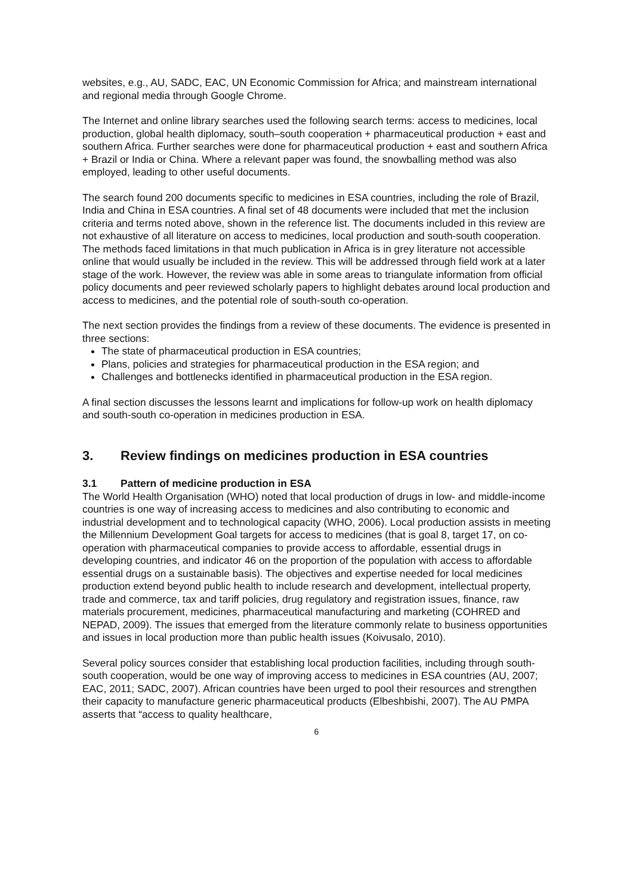websites, e.g., AU, SADC, EAC, UN Economic Commission for Africa; and mainstream international and regional media through Google Chrome.
The Internet and online library searches used the following search terms: access to medicines, local production, global health diplomacy, south–south cooperation + pharmaceutical production + east and southern Africa. Further searches were done for pharmaceutical production + east and southern Africa + Brazil or India or China. Where a relevant paper was found, the snowballing method was also employed, leading to other useful documents.
The search found 200 documents specific to medicines in ESA countries, including the role of Brazil, India and China in ESA countries. A final set of 48 documents were included that met the inclusion criteria and terms noted above, shown in the reference list. The documents included in this review are not exhaustive of all literature on access to medicines, local production and south-south cooperation. The methods faced limitations in that much publication in Africa is in grey literature not accessible online that would usually be included in the review. This will be addressed through field work at a later stage of the work. However, the review was able in some areas to triangulate information from official policy documents and peer reviewed scholarly papers to highlight debates around local production and access to medicines, and the potential role of south-south co-operation.
The next section provides the findings from a review of these documents. The evidence is presented in three sections:
The state of pharmaceutical production in ESA countries;
Plans, policies and strategies for pharmaceutical production in the ESA region; and
Challenges and bottlenecks identified in pharmaceutical production in the ESA region.
A final section discusses the lessons learnt and implications for follow-up work on health diplomacy and south-south co-operation in medicines production in ESA.
3. Review findings on medicines production in ESA countries
3.1 Pattern of medicine production in ESA
The World Health Organisation (WHO) noted that local production of drugs in low- and middle-income countries is one way of increasing access to medicines and also contributing to economic and industrial development and to technological capacity (WHO, 2006). Local production assists in meeting the Millennium Development Goal targets for access to medicines (that is goal 8, target 17, on co-operation with pharmaceutical companies to provide access to affordable, essential drugs in developing countries, and indicator 46 on the proportion of the population with access to affordable essential drugs on a sustainable basis). The objectives and expertise needed for local medicines production extend beyond public health to include research and development, intellectual property, trade and commerce, tax and tariff policies, drug regulatory and registration issues, finance, raw materials procurement, medicines, pharmaceutical manufacturing and marketing (COHRED and NEPAD, 2009). The issues that emerged from the literature commonly relate to business opportunities and issues in local production more than public health issues (Koivusalo, 2010).
Several policy sources consider that establishing local production facilities, including through south-south cooperation, would be one way of improving access to medicines in ESA countries (AU, 2007; EAC, 2011; SADC, 2007). African countries have been urged to pool their resources and strengthen their capacity to manufacture generic pharmaceutical products (Elbeshbishi, 2007). The AU PMPA asserts that “access to quality healthcare,
6